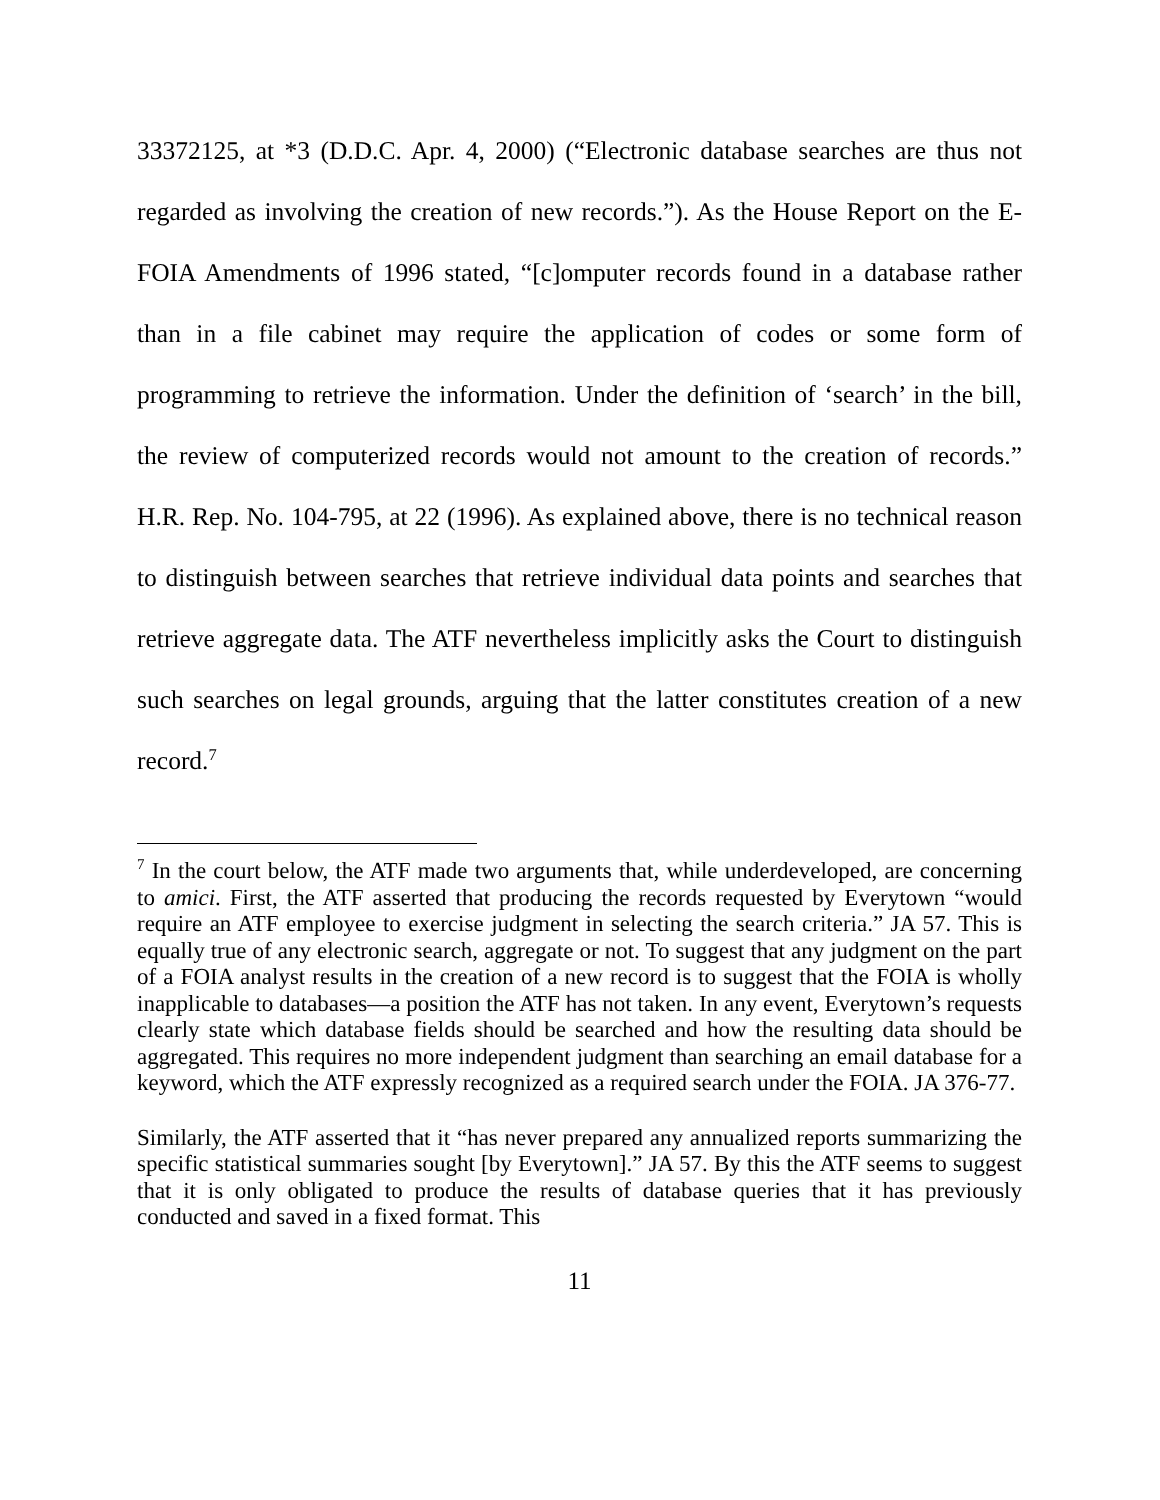33372125, at *3 (D.D.C. Apr. 4, 2000) (“Electronic database searches are thus not regarded as involving the creation of new records.”). As the House Report on the E-FOIA Amendments of 1996 stated, “[c]omputer records found in a database rather than in a file cabinet may require the application of codes or some form of programming to retrieve the information. Under the definition of ‘search’ in the bill, the review of computerized records would not amount to the creation of records.” H.R. Rep. No. 104-795, at 22 (1996). As explained above, there is no technical reason to distinguish between searches that retrieve individual data points and searches that retrieve aggregate data. The ATF nevertheless implicitly asks the Court to distinguish such searches on legal grounds, arguing that the latter constitutes creation of a new record.<sup>7</sup>
<sup>7</sup> In the court below, the ATF made two arguments that, while underdeveloped, are concerning to amici. First, the ATF asserted that producing the records requested by Everytown “would require an ATF employee to exercise judgment in selecting the search criteria.” JA 57. This is equally true of any electronic search, aggregate or not. To suggest that any judgment on the part of a FOIA analyst results in the creation of a new record is to suggest that the FOIA is wholly inapplicable to databases—a position the ATF has not taken. In any event, Everytown’s requests clearly state which database fields should be searched and how the resulting data should be aggregated. This requires no more independent judgment than searching an email database for a keyword, which the ATF expressly recognized as a required search under the FOIA. JA 376-77.
Similarly, the ATF asserted that it “has never prepared any annualized reports summarizing the specific statistical summaries sought [by Everytown].” JA 57. By this the ATF seems to suggest that it is only obligated to produce the results of database queries that it has previously conducted and saved in a fixed format. This
11